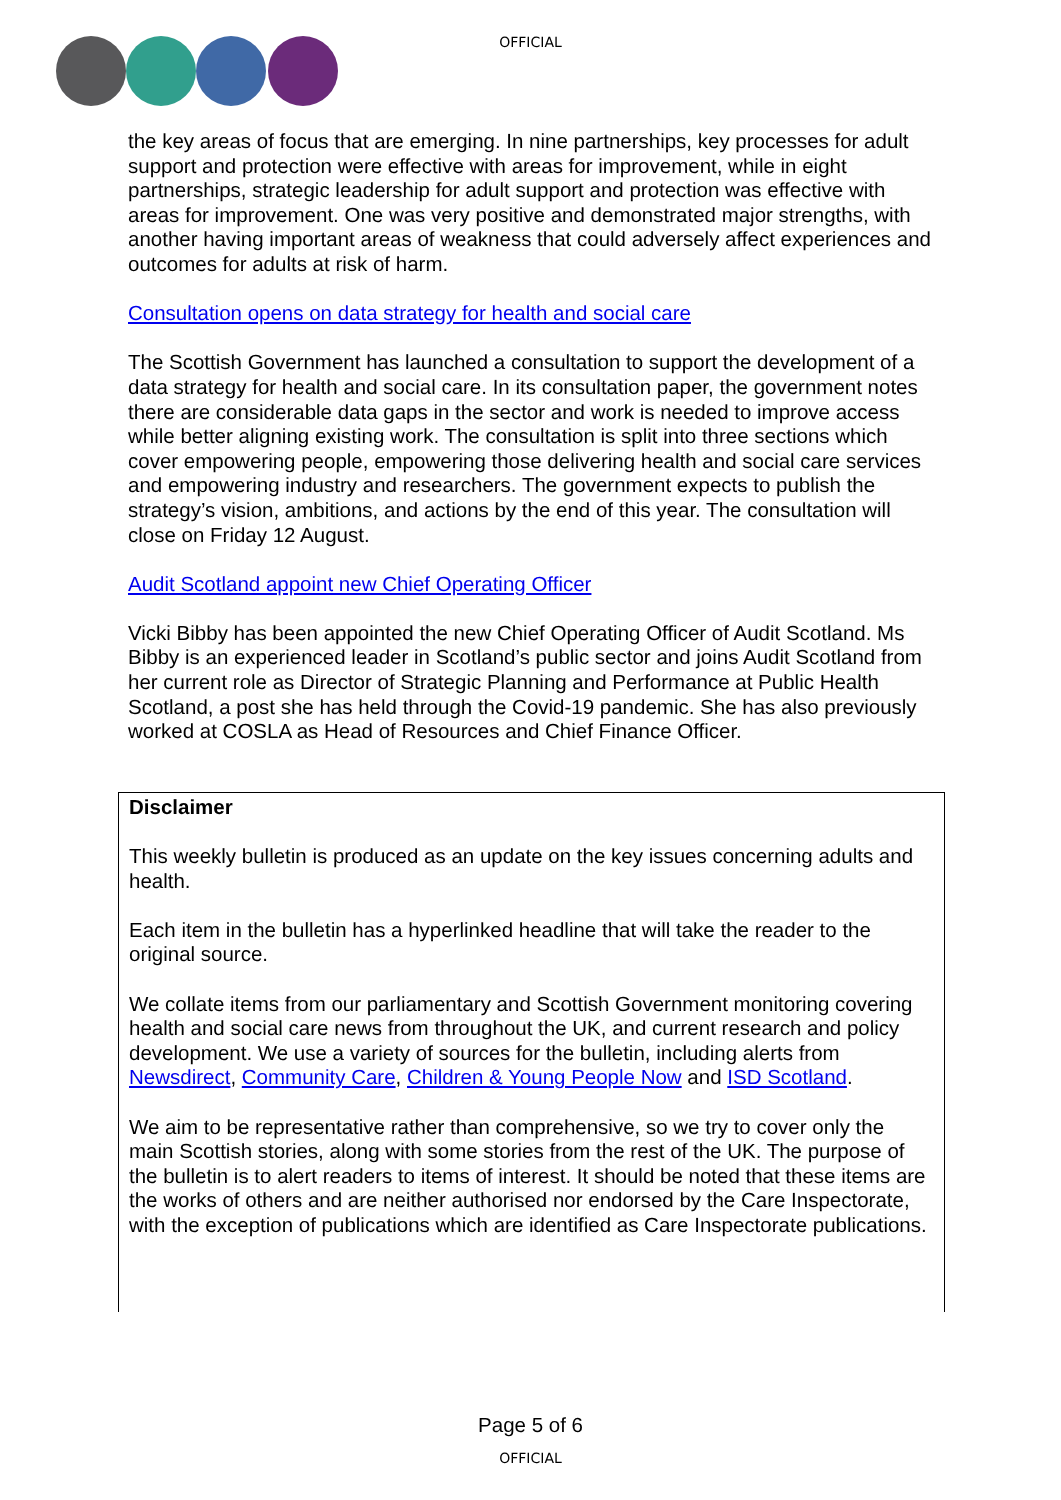OFFICIAL
the key areas of focus that are emerging. In nine partnerships, key processes for adult support and protection were effective with areas for improvement, while in eight partnerships, strategic leadership for adult support and protection was effective with areas for improvement. One was very positive and demonstrated major strengths, with another having important areas of weakness that could adversely affect experiences and outcomes for adults at risk of harm.
Consultation opens on data strategy for health and social care
The Scottish Government has launched a consultation to support the development of a data strategy for health and social care. In its consultation paper, the government notes there are considerable data gaps in the sector and work is needed to improve access while better aligning existing work. The consultation is split into three sections which cover empowering people, empowering those delivering health and social care services and empowering industry and researchers. The government expects to publish the strategy’s vision, ambitions, and actions by the end of this year. The consultation will close on Friday 12 August.
Audit Scotland appoint new Chief Operating Officer
Vicki Bibby has been appointed the new Chief Operating Officer of Audit Scotland. Ms Bibby is an experienced leader in Scotland’s public sector and joins Audit Scotland from her current role as Director of Strategic Planning and Performance at Public Health Scotland, a post she has held through the Covid-19 pandemic. She has also previously worked at COSLA as Head of Resources and Chief Finance Officer.
Disclaimer
This weekly bulletin is produced as an update on the key issues concerning adults and health.
Each item in the bulletin has a hyperlinked headline that will take the reader to the original source.
We collate items from our parliamentary and Scottish Government monitoring covering health and social care news from throughout the UK, and current research and policy development. We use a variety of sources for the bulletin, including alerts from Newsdirect, Community Care, Children & Young People Now and ISD Scotland.
We aim to be representative rather than comprehensive, so we try to cover only the main Scottish stories, along with some stories from the rest of the UK. The purpose of the bulletin is to alert readers to items of interest. It should be noted that these items are the works of others and are neither authorised nor endorsed by the Care Inspectorate, with the exception of publications which are identified as Care Inspectorate publications.
Page 5 of 6
OFFICIAL